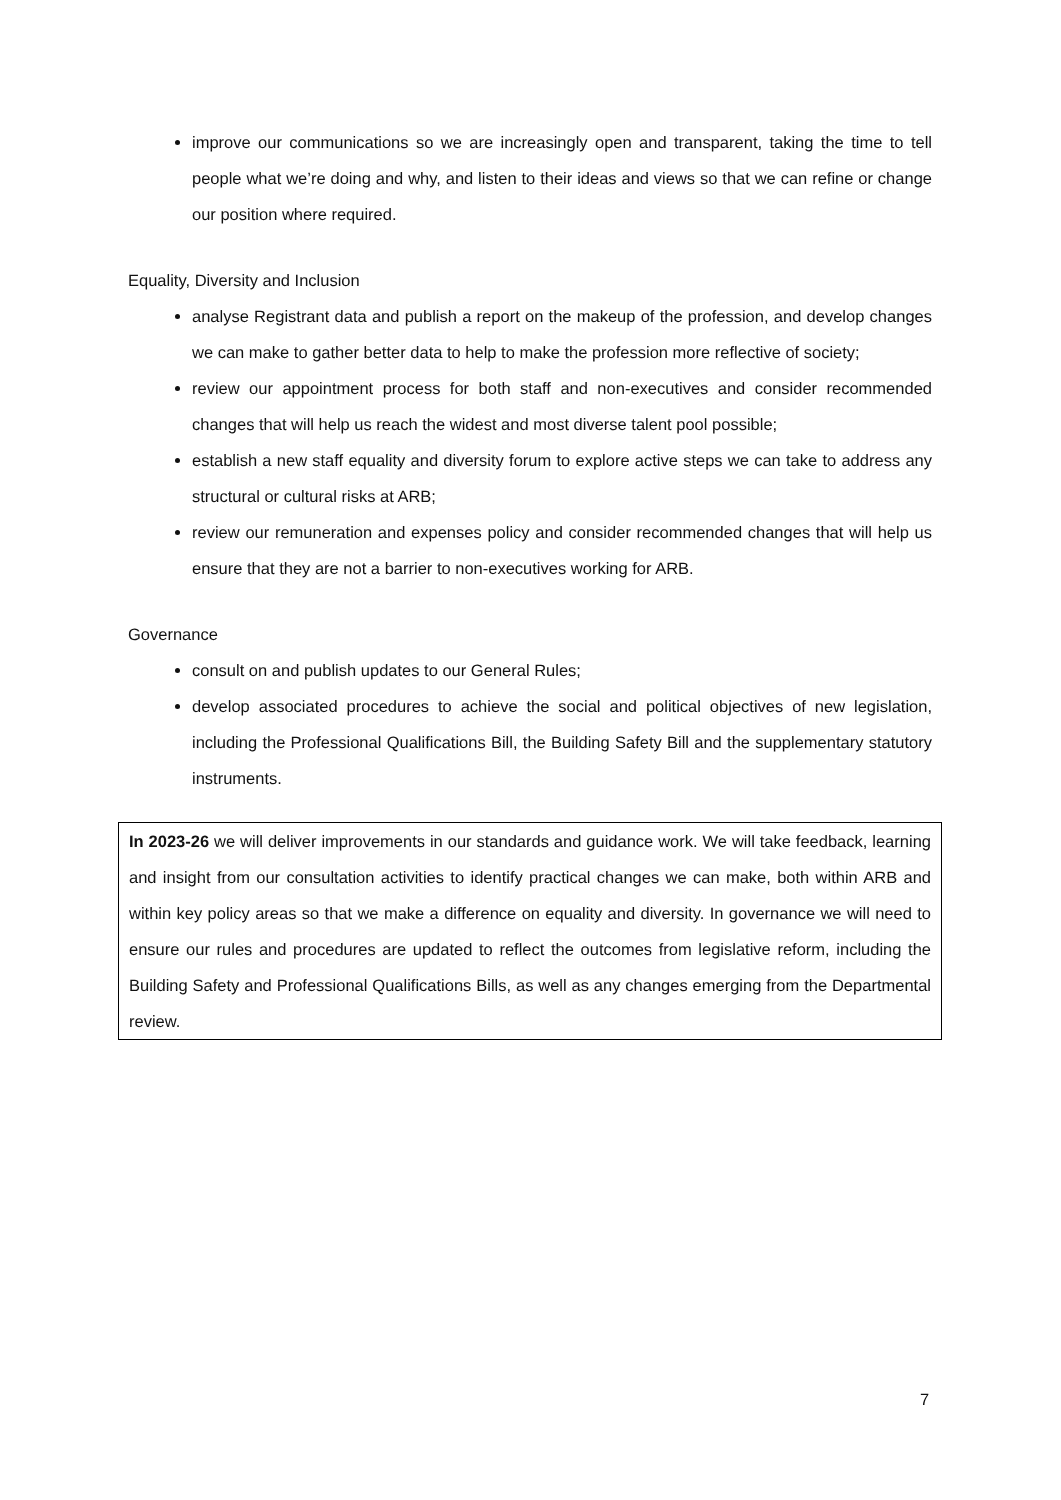improve our communications so we are increasingly open and transparent, taking the time to tell people what we’re doing and why, and listen to their ideas and views so that we can refine or change our position where required.
Equality, Diversity and Inclusion
analyse Registrant data and publish a report on the makeup of the profession, and develop changes we can make to gather better data to help to make the profession more reflective of society;
review our appointment process for both staff and non-executives and consider recommended changes that will help us reach the widest and most diverse talent pool possible;
establish a new staff equality and diversity forum to explore active steps we can take to address any structural or cultural risks at ARB;
review our remuneration and expenses policy and consider recommended changes that will help us ensure that they are not a barrier to non-executives working for ARB.
Governance
consult on and publish updates to our General Rules;
develop associated procedures to achieve the social and political objectives of new legislation, including the Professional Qualifications Bill, the Building Safety Bill and the supplementary statutory instruments.
In 2023-26 we will deliver improvements in our standards and guidance work. We will take feedback, learning and insight from our consultation activities to identify practical changes we can make, both within ARB and within key policy areas so that we make a difference on equality and diversity. In governance we will need to ensure our rules and procedures are updated to reflect the outcomes from legislative reform, including the Building Safety and Professional Qualifications Bills, as well as any changes emerging from the Departmental review.
7